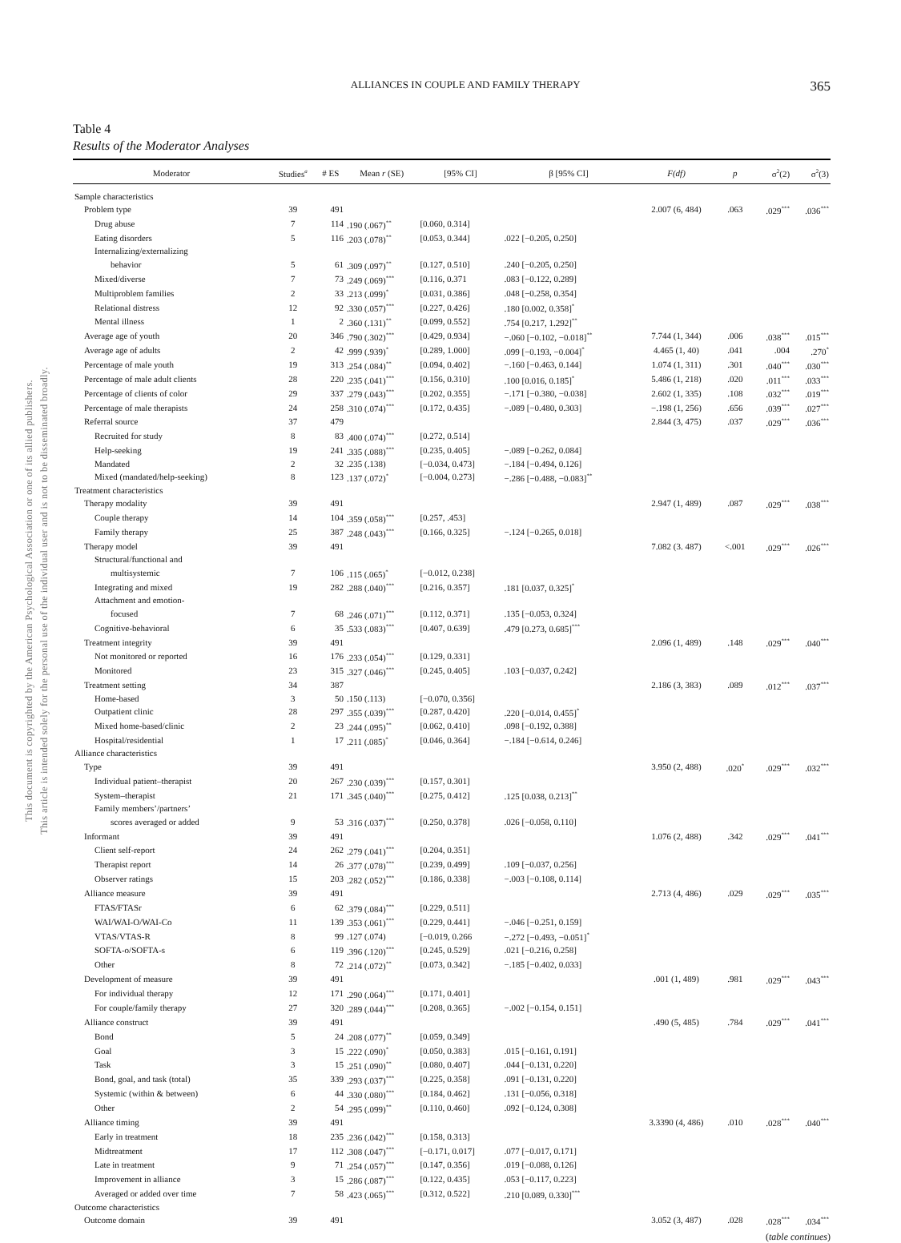This document is copyrighted by the American Psychological Association or one of its allied publishers.
This article is intended solely for the personal use of the individual user and is not to be disseminated broadly.
ALLIANCES IN COUPLE AND FAMILY THERAPY 365
Table 4
Results of the Moderator Analyses
| Moderator | Studies<sup>a</sup> | # ES | Mean r (SE) | [95% CI] | β [95% CI] | F(df) | p | σ<sup>2</sup>(2) | σ<sup>2</sup>(3) |
| --- | --- | --- | --- | --- | --- | --- | --- | --- | --- |
| Sample characteristics | | | | | | | | | |
| Problem type | 39 | 491 | | | | 2.007 (6, 484) | .063 | .029<sup>***</sup> | .036<sup>***</sup> |
| Drug abuse | 7 | 114 | .190 (.067)<sup>**</sup> | [0.060, 0.314] | | | | | |
| Eating disorders | 5 | 116 | .203 (.078)<sup>**</sup> | [0.053, 0.344] | .022 [−0.205, 0.250] | | | | |
| Internalizing/externalizing | | | | | | | | | |
| behavior | 5 | 61 | .309 (.097)<sup>**</sup> | [0.127, 0.510] | .240 [−0.205, 0.250] | | | | |
| Mixed/diverse | 7 | 73 | .249 (.069)<sup>***</sup> | [0.116, 0.371 | .083 [−0.122, 0.289] | | | | |
| Multiproblem families | 2 | 33 | .213 (.099)<sup>*</sup> | [0.031, 0.386] | .048 [−0.258, 0.354] | | | | |
| Relational distress | 12 | 92 | .330 (.057)<sup>***</sup> | [0.227, 0.426] | .180 [0.002, 0.358]<sup>*</sup> | | | | |
| Mental illness | 1 | 2 | .360 (.131)<sup>**</sup> | [0.099, 0.552] | .754 [0.217, 1.292]<sup>**</sup> | | | | |
| Average age of youth | 20 | 346 | .790 (.302)<sup>***</sup> | [0.429, 0.934] | −.060 [−0.102, −0.018]<sup>**</sup> | 7.744 (1, 344) | .006 | .038<sup>***</sup> | .015<sup>***</sup> |
| Average age of adults | 2 | 42 | .999 (.939)<sup>*</sup> | [0.289, 1.000] | .099 [−0.193, −0.004]<sup>*</sup> | 4.465 (1, 40) | .041 | .004 | .270<sup>*</sup> |
| Percentage of male youth | 19 | 313 | .254 (.084)<sup>**</sup> | [0.094, 0.402] | −.160 [−0.463, 0.144] | 1.074 (1, 311) | .301 | .040<sup>***</sup> | .030<sup>***</sup> |
| Percentage of male adult clients | 28 | 220 | .235 (.041)<sup>***</sup> | [0.156, 0.310] | .100 [0.016, 0.185]<sup>*</sup> | 5.486 (1, 218) | .020 | .011<sup>***</sup> | .033<sup>***</sup> |
| Percentage of clients of color | 29 | 337 | .279 (.043)<sup>***</sup> | [0.202, 0.355] | −.171 [−0.380, −0.038] | 2.602 (1, 335) | .108 | .032<sup>***</sup> | .019<sup>***</sup> |
| Percentage of male therapists | 24 | 258 | .310 (.074)<sup>***</sup> | [0.172, 0.435] | −.089 [−0.480, 0.303] | −.198 (1, 256) | .656 | .039<sup>***</sup> | .027<sup>***</sup> |
| Referral source | 37 | 479 | | | | 2.844 (3, 475) | .037 | .029<sup>***</sup> | .036<sup>***</sup> |
| Recruited for study | 8 | 83 | .400 (.074)<sup>***</sup> | [0.272, 0.514] | | | | | |
| Help-seeking | 19 | 241 | .335 (.088)<sup>***</sup> | [0.235, 0.405] | −.089 [−0.262, 0.084] | | | | |
| Mandated | 2 | 32 | .235 (.138) | [−0.034, 0.473] | −.184 [−0.494, 0.126] | | | | |
| Mixed (mandated/help-seeking) | 8 | 123 | .137 (.072)<sup>*</sup> | [−0.004, 0.273] | −.286 [−0.488, −0.083]<sup>**</sup> | | | | |
| Treatment characteristics | | | | | | | | | |
| Therapy modality | 39 | 491 | | | | 2.947 (1, 489) | .087 | .029<sup>***</sup> | .038<sup>***</sup> |
| Couple therapy | 14 | 104 | .359 (.058)<sup>***</sup> | [0.257, .453] | | | | | |
| Family therapy | 25 | 387 | .248 (.043)<sup>***</sup> | [0.166, 0.325] | −.124 [−0.265, 0.018] | | | | |
| Therapy model | 39 | 491 | | | | 7.082 (3. 487) | <.001 | .029<sup>***</sup> | .026<sup>***</sup> |
| Structural/functional and | | | | | | | | | |
| multisystemic | 7 | 106 | .115 (.065)<sup>*</sup> | [−0.012, 0.238] | | | | | |
| Integrating and mixed | 19 | 282 | .288 (.040)<sup>***</sup> | [0.216, 0.357] | .181 [0.037, 0.325]<sup>*</sup> | | | | |
| Attachment and emotion- | | | | | | | | | |
| focused | 7 | 68 | .246 (.071)<sup>***</sup> | [0.112, 0.371] | .135 [−0.053, 0.324] | | | | |
| Cognitive-behavioral | 6 | 35 | .533 (.083)<sup>***</sup> | [0.407, 0.639] | .479 [0.273, 0.685]<sup>***</sup> | | | | |
| Treatment integrity | 39 | 491 | | | | 2.096 (1, 489) | .148 | .029<sup>***</sup> | .040<sup>***</sup> |
| Not monitored or reported | 16 | 176 | .233 (.054)<sup>***</sup> | [0.129, 0.331] | | | | | |
| Monitored | 23 | 315 | .327 (.046)<sup>***</sup> | [0.245, 0.405] | .103 [−0.037, 0.242] | | | | |
| Treatment setting | 34 | 387 | | | | 2.186 (3, 383) | .089 | .012<sup>***</sup> | .037<sup>***</sup> |
| Home-based | 3 | 50 | .150 (.113) | [−0.070, 0.356] | | | | | |
| Outpatient clinic | 28 | 297 | .355 (.039)<sup>***</sup> | [0.287, 0.420] | .220 [−0.014, 0.455]<sup>*</sup> | | | | |
| Mixed home-based/clinic | 2 | 23 | .244 (.095)<sup>**</sup> | [0.062, 0.410] | .098 [−0.192, 0.388] | | | | |
| Hospital/residential | 1 | 17 | .211 (.085)<sup>*</sup> | [0.046, 0.364] | −.184 [−0.614, 0.246] | | | | |
| Alliance characteristics | | | | | | | | | |
| Type | 39 | 491 | | | | 3.950 (2, 488) | .020<sup>*</sup> | .029<sup>***</sup> | .032<sup>***</sup> |
| Individual patient–therapist | 20 | 267 | .230 (.039)<sup>***</sup> | [0.157, 0.301] | | | | | |
| System–therapist | 21 | 171 | .345 (.040)<sup>***</sup> | [0.275, 0.412] | .125 [0.038, 0.213]<sup>**</sup> | | | | |
| Family members’/partners’ | | | | | | | | | |
| scores averaged or added | 9 | 53 | .316 (.037)<sup>***</sup> | [0.250, 0.378] | .026 [−0.058, 0.110] | | | | |
| Informant | 39 | 491 | | | | 1.076 (2, 488) | .342 | .029<sup>***</sup> | .041<sup>***</sup> |
| Client self-report | 24 | 262 | .279 (.041)<sup>***</sup> | [0.204, 0.351] | | | | | |
| Therapist report | 14 | 26 | .377 (.078)<sup>***</sup> | [0.239, 0.499] | .109 [−0.037, 0.256] | | | | |
| Observer ratings | 15 | 203 | .282 (.052)<sup>***</sup> | [0.186, 0.338] | −.003 [−0.108, 0.114] | | | | |
| Alliance measure | 39 | 491 | | | | 2.713 (4, 486) | .029 | .029<sup>***</sup> | .035<sup>***</sup> |
| FTAS/FTASr | 6 | 62 | .379 (.084)<sup>***</sup> | [0.229, 0.511] | | | | | |
| WAI/WAI-O/WAI-Co | 11 | 139 | .353 (.061)<sup>***</sup> | [0.229, 0.441] | −.046 [−0.251, 0.159] | | | | |
| VTAS/VTAS-R | 8 | 99 | .127 (.074) | [−0.019, 0.266 | −.272 [−0.493, −0.051]<sup>*</sup> | | | | |
| SOFTA-o/SOFTA-s | 6 | 119 | .396 (.120)<sup>***</sup> | [0.245, 0.529] | .021 [−0.216, 0.258] | | | | |
| Other | 8 | 72 | .214 (.072)<sup>**</sup> | [0.073, 0.342] | −.185 [−0.402, 0.033] | | | | |
| Development of measure | 39 | 491 | | | | .001 (1, 489) | .981 | .029<sup>***</sup> | .043<sup>***</sup> |
| For individual therapy | 12 | 171 | .290 (.064)<sup>***</sup> | [0.171, 0.401] | | | | | |
| For couple/family therapy | 27 | 320 | .289 (.044)<sup>***</sup> | [0.208, 0.365] | −.002 [−0.154, 0.151] | | | | |
| Alliance construct | 39 | 491 | | | | .490 (5, 485) | .784 | .029<sup>***</sup> | .041<sup>***</sup> |
| Bond | 5 | 24 | .208 (.077)<sup>**</sup> | [0.059, 0.349] | | | | | |
| Goal | 3 | 15 | .222 (.090)<sup>*</sup> | [0.050, 0.383] | .015 [−0.161, 0.191] | | | | |
| Task | 3 | 15 | .251 (.090)<sup>**</sup> | [0.080, 0.407] | .044 [−0.131, 0.220] | | | | |
| Bond, goal, and task (total) | 35 | 339 | .293 (.037)<sup>***</sup> | [0.225, 0.358] | .091 [−0.131, 0.220] | | | | |
| Systemic (within & between) | 6 | 44 | .330 (.080)<sup>***</sup> | [0.184, 0.462] | .131 [−0.056, 0.318] | | | | |
| Other | 2 | 54 | .295 (.099)<sup>**</sup> | [0.110, 0.460] | .092 [−0.124, 0.308] | | | | |
| Alliance timing | 39 | 491 | | | | 3.3390 (4, 486) | .010 | .028<sup>***</sup> | .040<sup>***</sup> |
| Early in treatment | 18 | 235 | .236 (.042)<sup>***</sup> | [0.158, 0.313] | | | | | |
| Midtreatment | 17 | 112 | .308 (.047)<sup>***</sup> | [−0.171, 0.017] | .077 [−0.017, 0.171] | | | | |
| Late in treatment | 9 | 71 | .254 (.057)<sup>***</sup> | [0.147, 0.356] | .019 [−0.088, 0.126] | | | | |
| Improvement in alliance | 3 | 15 | .286 (.087)<sup>***</sup> | [0.122, 0.435] | .053 [−0.117, 0.223] | | | | |
| Averaged or added over time | 7 | 58 | .423 (.065)<sup>***</sup> | [0.312, 0.522] | .210 [0.089, 0.330]<sup>***</sup> | | | | |
| Outcome characteristics | | | | | | | | | |
| Outcome domain | 39 | 491 | | | | 3.052 (3, 487) | .028 | .028<sup>***</sup> | .034<sup>***</sup> |
(table continues)